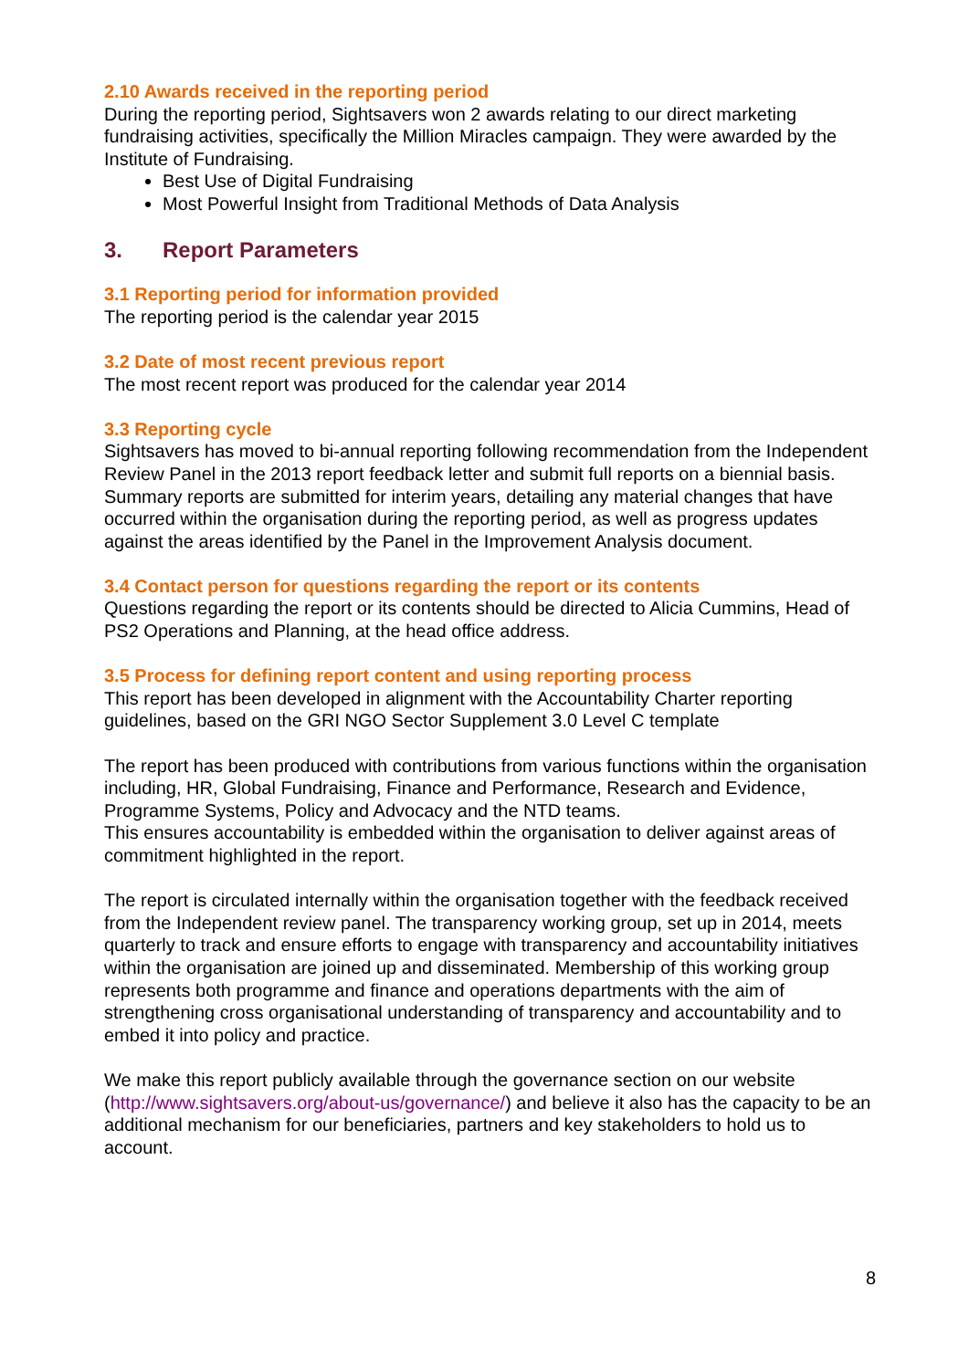2.10 Awards received in the reporting period
During the reporting period, Sightsavers won 2 awards relating to our direct marketing fundraising activities, specifically the Million Miracles campaign. They were awarded by the Institute of Fundraising.
Best Use of Digital Fundraising
Most Powerful Insight from Traditional Methods of Data Analysis
3. Report Parameters
3.1 Reporting period for information provided
The reporting period is the calendar year 2015
3.2 Date of most recent previous report
The most recent report was produced for the calendar year 2014
3.3 Reporting cycle
Sightsavers has moved to bi-annual reporting following recommendation from the Independent Review Panel in the 2013 report feedback letter and submit full reports on a biennial basis. Summary reports are submitted for interim years, detailing any material changes that have occurred within the organisation during the reporting period, as well as progress updates against the areas identified by the Panel in the Improvement Analysis document.
3.4 Contact person for questions regarding the report or its contents
Questions regarding the report or its contents should be directed to Alicia Cummins, Head of PS2 Operations and Planning, at the head office address.
3.5 Process for defining report content and using reporting process
This report has been developed in alignment with the Accountability Charter reporting guidelines, based on the GRI NGO Sector Supplement 3.0 Level C template
The report has been produced with contributions from various functions within the organisation including, HR, Global Fundraising, Finance and Performance, Research and Evidence, Programme Systems, Policy and Advocacy and the NTD teams.
This ensures accountability is embedded within the organisation to deliver against areas of commitment highlighted in the report.
The report is circulated internally within the organisation together with the feedback received from the Independent review panel. The transparency working group, set up in 2014, meets quarterly to track and ensure efforts to engage with transparency and accountability initiatives within the organisation are joined up and disseminated. Membership of this working group represents both programme and finance and operations departments with the aim of strengthening cross organisational understanding of transparency and accountability and to embed it into policy and practice.
We make this report publicly available through the governance section on our website (http://www.sightsavers.org/about-us/governance/) and believe it also has the capacity to be an additional mechanism for our beneficiaries, partners and key stakeholders to hold us to account.
8